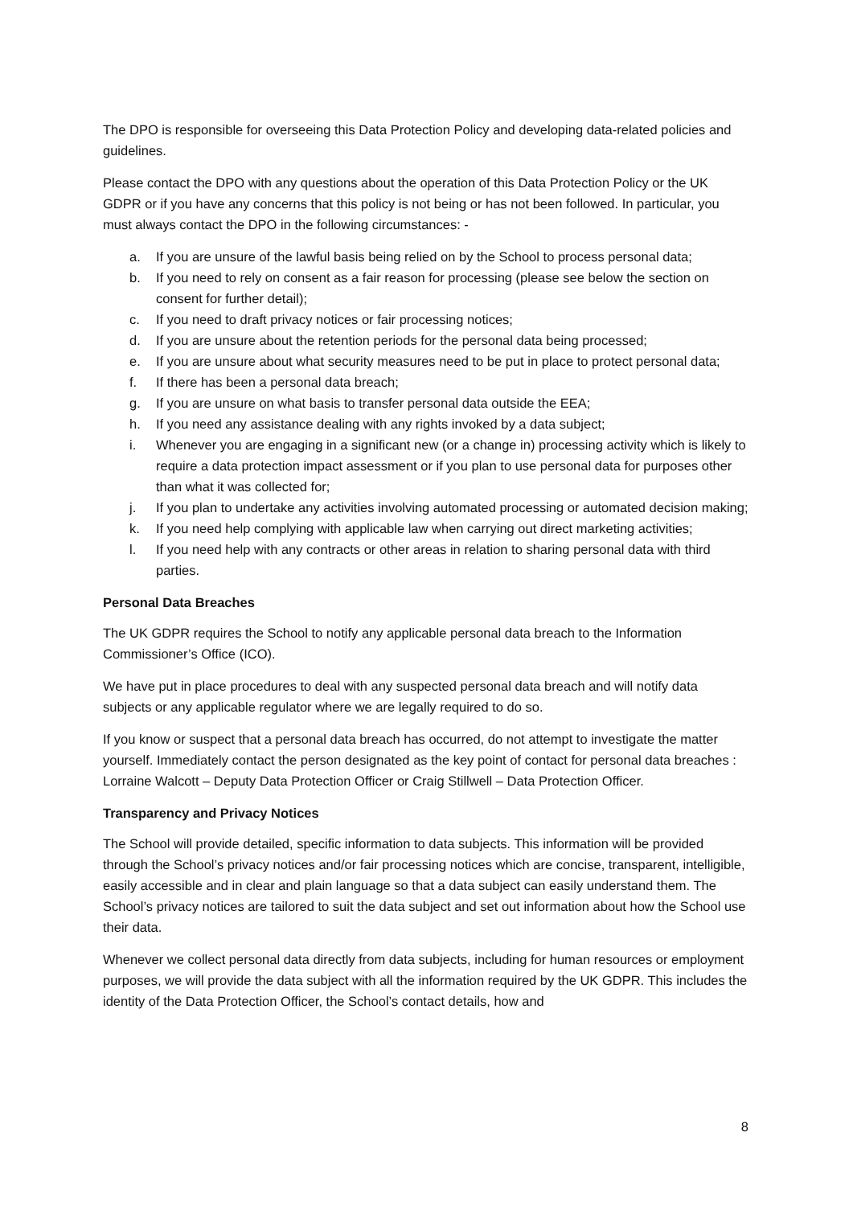The DPO is responsible for overseeing this Data Protection Policy and developing data-related policies and guidelines.
Please contact the DPO with any questions about the operation of this Data Protection Policy or the UK GDPR or if you have any concerns that this policy is not being or has not been followed. In particular, you must always contact the DPO in the following circumstances: -
a. If you are unsure of the lawful basis being relied on by the School to process personal data;
b. If you need to rely on consent as a fair reason for processing (please see below the section on consent for further detail);
c. If you need to draft privacy notices or fair processing notices;
d. If you are unsure about the retention periods for the personal data being processed;
e. If you are unsure about what security measures need to be put in place to protect personal data;
f. If there has been a personal data breach;
g. If you are unsure on what basis to transfer personal data outside the EEA;
h. If you need any assistance dealing with any rights invoked by a data subject;
i. Whenever you are engaging in a significant new (or a change in) processing activity which is likely to require a data protection impact assessment or if you plan to use personal data for purposes other than what it was collected for;
j. If you plan to undertake any activities involving automated processing or automated decision making;
k. If you need help complying with applicable law when carrying out direct marketing activities;
l. If you need help with any contracts or other areas in relation to sharing personal data with third parties.
Personal Data Breaches
The UK GDPR requires the School to notify any applicable personal data breach to the Information Commissioner’s Office (ICO).
We have put in place procedures to deal with any suspected personal data breach and will notify data subjects or any applicable regulator where we are legally required to do so.
If you know or suspect that a personal data breach has occurred, do not attempt to investigate the matter yourself. Immediately contact the person designated as the key point of contact for personal data breaches : Lorraine Walcott – Deputy Data Protection Officer or Craig Stillwell – Data Protection Officer.
Transparency and Privacy Notices
The School will provide detailed, specific information to data subjects. This information will be provided through the School’s privacy notices and/or fair processing notices which are concise, transparent, intelligible, easily accessible and in clear and plain language so that a data subject can easily understand them. The School’s privacy notices are tailored to suit the data subject and set out information about how the School use their data.
Whenever we collect personal data directly from data subjects, including for human resources or employment purposes, we will provide the data subject with all the information required by the UK GDPR. This includes the identity of the Data Protection Officer, the School’s contact details, how and
8